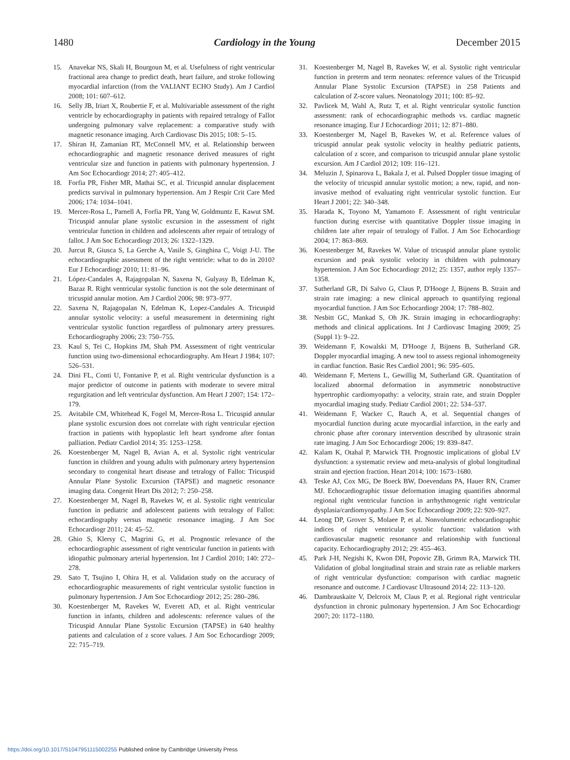1480 Cardiology in the Young December 2015
15. Anavekar NS, Skali H, Bourgoun M, et al. Usefulness of right ventricular fractional area change to predict death, heart failure, and stroke following myocardial infarction (from the VALIANT ECHO Study). Am J Cardiol 2008; 101: 607–612.
16. Selly JB, Iriart X, Roubertie F, et al. Multivariable assessment of the right ventricle by echocardiography in patients with repaired tetralogy of Fallot undergoing pulmonary valve replacement: a comparative study with magnetic resonance imaging. Arch Cardiovasc Dis 2015; 108: 5–15.
17. Shiran H, Zamanian RT, McConnell MV, et al. Relationship between echocardiographic and magnetic resonance derived measures of right ventricular size and function in patients with pulmonary hypertension. J Am Soc Echocardiogr 2014; 27: 405–412.
18. Forfia PR, Fisher MR, Mathai SC, et al. Tricuspid annular displacement predicts survival in pulmonary hypertension. Am J Respir Crit Care Med 2006; 174: 1034–1041.
19. Mercer-Rosa L, Parnell A, Forfia PR, Yang W, Goldmuntz E, Kawut SM. Tricuspid annular plane systolic excursion in the assessment of right ventricular function in children and adolescents after repair of tetralogy of fallot. J Am Soc Echocardiogr 2013; 26: 1322–1329.
20. Jurcut R, Giusca S, La Gerche A, Vasile S, Ginghina C, Voigt J-U. The echocardiographic assessment of the right ventricle: what to do in 2010? Eur J Echocardiogr 2010; 11: 81–96.
21. López-Candales A, Rajagopalan N, Saxena N, Gulyasy B, Edelman K, Bazaz R. Right ventricular systolic function is not the sole determinant of tricuspid annular motion. Am J Cardiol 2006; 98: 973–977.
22. Saxena N, Rajagopalan N, Edelman K, Lopez-Candales A. Tricuspid annular systolic velocity: a useful measurement in determining right ventricular systolic function regardless of pulmonary artery pressures. Echocardiography 2006; 23: 750–755.
23. Kaul S, Tei C, Hopkins JM, Shah PM. Assessment of right ventricular function using two-dimensional echocardiography. Am Heart J 1984; 107: 526–531.
24. Dini FL, Conti U, Fontanive P, et al. Right ventricular dysfunction is a major predictor of outcome in patients with moderate to severe mitral regurgitation and left ventricular dysfunction. Am Heart J 2007; 154: 172–179.
25. Avitabile CM, Whitehead K, Fogel M, Mercer-Rosa L. Tricuspid annular plane systolic excursion does not correlate with right ventricular ejection fraction in patients with hypoplastic left heart syndrome after fontan palliation. Pediatr Cardiol 2014; 35: 1253–1258.
26. Koestenberger M, Nagel B, Avian A, et al. Systolic right ventricular function in children and young adults with pulmonary artery hypertension secondary to congenital heart disease and tetralogy of Fallot: Tricuspid Annular Plane Systolic Excursion (TAPSE) and magnetic resonance imaging data. Congenit Heart Dis 2012; 7: 250–258.
27. Koestenberger M, Nagel B, Ravekes W, et al. Systolic right ventricular function in pediatric and adolescent patients with tetralogy of Fallot: echocardiography versus magnetic resonance imaging. J Am Soc Echocardiogr 2011; 24: 45–52.
28. Ghio S, Klersy C, Magrini G, et al. Prognostic relevance of the echocardiographic assessment of right ventricular function in patients with idiopathic pulmonary arterial hypertension. Int J Cardiol 2010; 140: 272–278.
29. Sato T, Tsujino I, Ohira H, et al. Validation study on the accuracy of echocardiographic measurements of right ventricular systolic function in pulmonary hypertension. J Am Soc Echocardiogr 2012; 25: 280–286.
30. Koestenberger M, Ravekes W, Everett AD, et al. Right ventricular function in infants, children and adolescents: reference values of the Tricuspid Annular Plane Systolic Excursion (TAPSE) in 640 healthy patients and calculation of z score values. J Am Soc Echocardiogr 2009; 22: 715–719.
31. Koestenberger M, Nagel B, Ravekes W, et al. Systolic right ventricular function in preterm and term neonates: reference values of the Tricuspid Annular Plane Systolic Excursion (TAPSE) in 258 Patients and calculation of Z-score values. Neonatology 2011; 100: 85–92.
32. Pavlicek M, Wahl A, Rutz T, et al. Right ventricular systolic function assessment: rank of echocardiographic methods vs. cardiac magnetic resonance imaging. Eur J Echocardiogr 2011; 12: 871–880.
33. Koestenberger M, Nagel B, Ravekes W, et al. Reference values of tricuspid annular peak systolic velocity in healthy pediatric patients, calculation of z score, and comparison to tricuspid annular plane systolic excursion. Am J Cardiol 2012; 109: 116–121.
34. Meluzin J, Spinarova L, Bakala J, et al. Pulsed Doppler tissue imaging of the velocity of tricuspid annular systolic motion; a new, rapid, and non-invasive method of evaluating right ventricular systolic function. Eur Heart J 2001; 22: 340–348.
35. Harada K, Toyono M, Yamamoto F. Assessment of right ventricular function during exercise with quantitative Doppler tissue imaging in children late after repair of tetralogy of Fallot. J Am Soc Echocardiogr 2004; 17: 863–869.
36. Koestenberger M, Ravekes W. Value of tricuspid annular plane systolic excursion and peak systolic velocity in children with pulmonary hypertension. J Am Soc Echocardiogr 2012; 25: 1357, author reply 1357–1358.
37. Sutherland GR, Di Salvo G, Claus P, D'Hooge J, Bijnens B. Strain and strain rate imaging: a new clinical approach to quantifying regional myocardial function. J Am Soc Echocardiogr 2004; 17: 788–802.
38. Nesbitt GC, Mankad S, Oh JK. Strain imaging in echocardiography: methods and clinical applications. Int J Cardiovasc Imaging 2009; 25 (Suppl 1): 9–22.
39. Weidemann F, Kowalski M, D'Hooge J, Bijnens B, Sutherland GR. Doppler myocardial imaging. A new tool to assess regional inhomogeneity in cardiac function. Basic Res Cardiol 2001; 96: 595–605.
40. Weidemann F, Mertens L, Gewillig M, Sutherland GR. Quantitation of localized abnormal deformation in asymmetric nonobstructive hypertrophic cardiomyopathy: a velocity, strain rate, and strain Doppler myocardial imaging study. Pediatr Cardiol 2001; 22: 534–537.
41. Weidemann F, Wacker C, Rauch A, et al. Sequential changes of myocardial function during acute myocardial infarction, in the early and chronic phase after coronary intervention described by ultrasonic strain rate imaging. J Am Soc Echocardiogr 2006; 19: 839–847.
42. Kalam K, Otahal P, Marwick TH. Prognostic implications of global LV dysfunction: a systematic review and meta-analysis of global longitudinal strain and ejection fraction. Heart 2014; 100: 1673–1680.
43. Teske AJ, Cox MG, De Boeck BW, Doevendans PA, Hauer RN, Cramer MJ. Echocardiographic tissue deformation imaging quantifies abnormal regional right ventricular function in arrhythmogenic right ventricular dysplasia/cardiomyopathy. J Am Soc Echocardiogr 2009; 22: 920–927.
44. Leong DP, Grover S, Molaee P, et al. Nonvolumetric echocardiographic indices of right ventricular systolic function: validation with cardiovascular magnetic resonance and relationship with functional capacity. Echocardiography 2012; 29: 455–463.
45. Park J-H, Negishi K, Kwon DH, Popovic ZB, Grimm RA, Marwick TH. Validation of global longitudinal strain and strain rate as reliable markers of right ventricular dysfunction: comparison with cardiac magnetic resonance and outcome. J Cardiovasc Ultrasound 2014; 22: 113–120.
46. Dambrauskaite V, Delcroix M, Claus P, et al. Regional right ventricular dysfunction in chronic pulmonary hypertension. J Am Soc Echocardiogr 2007; 20: 1172–1180.
https://doi.org/10.1017/S1047951115002255 Published online by Cambridge University Press